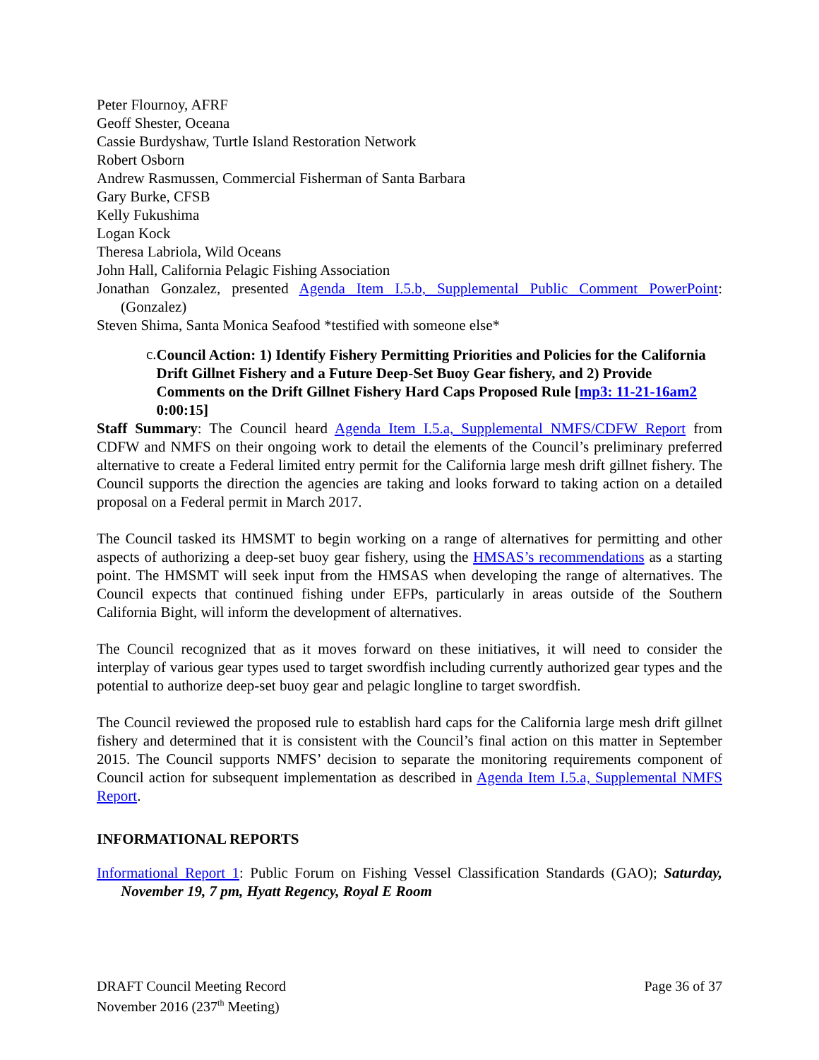Peter Flournoy, AFRF
Geoff Shester, Oceana
Cassie Burdyshaw, Turtle Island Restoration Network
Robert Osborn
Andrew Rasmussen, Commercial Fisherman of Santa Barbara
Gary Burke, CFSB
Kelly Fukushima
Logan Kock
Theresa Labriola, Wild Oceans
John Hall, California Pelagic Fishing Association
Jonathan Gonzalez, presented Agenda Item I.5.b, Supplemental Public Comment PowerPoint: (Gonzalez)
Steven Shima, Santa Monica Seafood *testified with someone else*
c.
Council Action: 1) Identify Fishery Permitting Priorities and Policies for the California Drift Gillnet Fishery and a Future Deep-Set Buoy Gear fishery, and 2) Provide Comments on the Drift Gillnet Fishery Hard Caps Proposed Rule [mp3: 11-21-16am2 0:00:15]
Staff Summary: The Council heard Agenda Item I.5.a, Supplemental NMFS/CDFW Report from CDFW and NMFS on their ongoing work to detail the elements of the Council’s preliminary preferred alternative to create a Federal limited entry permit for the California large mesh drift gillnet fishery. The Council supports the direction the agencies are taking and looks forward to taking action on a detailed proposal on a Federal permit in March 2017.
The Council tasked its HMSMT to begin working on a range of alternatives for permitting and other aspects of authorizing a deep-set buoy gear fishery, using the HMSAS’s recommendations as a starting point. The HMSMT will seek input from the HMSAS when developing the range of alternatives. The Council expects that continued fishing under EFPs, particularly in areas outside of the Southern California Bight, will inform the development of alternatives.
The Council recognized that as it moves forward on these initiatives, it will need to consider the interplay of various gear types used to target swordfish including currently authorized gear types and the potential to authorize deep-set buoy gear and pelagic longline to target swordfish.
The Council reviewed the proposed rule to establish hard caps for the California large mesh drift gillnet fishery and determined that it is consistent with the Council’s final action on this matter in September 2015. The Council supports NMFS’ decision to separate the monitoring requirements component of Council action for subsequent implementation as described in Agenda Item I.5.a, Supplemental NMFS Report.
INFORMATIONAL REPORTS
Informational Report 1: Public Forum on Fishing Vessel Classification Standards (GAO); Saturday, November 19, 7 pm, Hyatt Regency, Royal E Room
DRAFT Council Meeting Record
November 2016 (237<sup>th</sup> Meeting)
Page 36 of 37